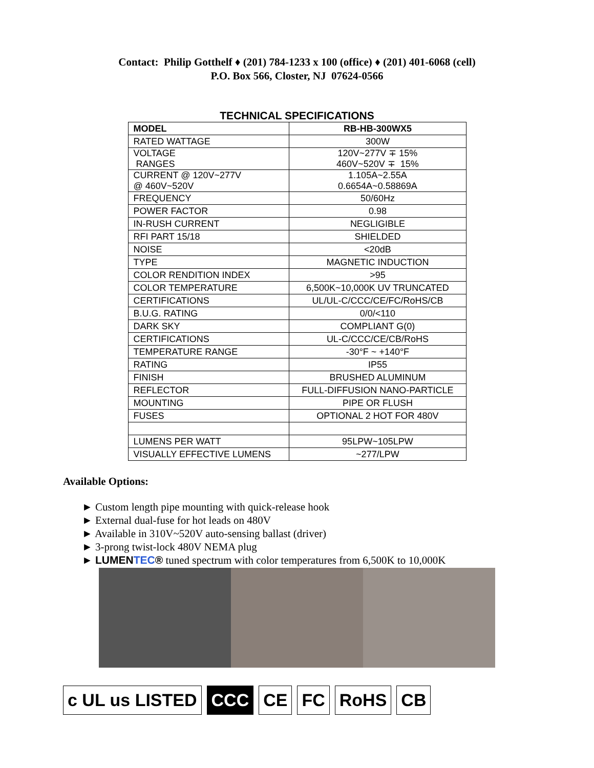Contact: Philip Gotthelf ♦ (201) 784-1233 x 100 (office) ♦ (201) 401-6068 (cell)
P.O. Box 566, Closter, NJ 07624-0566
TECHNICAL SPECIFICATIONS
| MODEL | RB-HB-300WX5 |
| --- | --- |
| RATED WATTAGE | 300W |
| VOLTAGE RANGES | 120V~277V ∓ 15% 460V~520V ∓ 15% |
| CURRENT @ 120V~277V @ 460V~520V | 1.105A~2.55A 0.6654A~0.58869A |
| FREQUENCY | 50/60Hz |
| POWER FACTOR | 0.98 |
| IN-RUSH CURRENT | NEGLIGIBLE |
| RFI PART 15/18 | SHIELDED |
| NOISE | <20dB |
| TYPE | MAGNETIC INDUCTION |
| COLOR RENDITION INDEX | >95 |
| COLOR TEMPERATURE | 6,500K~10,000K UV TRUNCATED |
| CERTIFICATIONS | UL/UL-C/CCC/CE/FC/RoHS/CB |
| B.U.G. RATING | 0/0/<110 |
| DARK SKY | COMPLIANT G(0) |
| CERTIFICATIONS | UL-C/CCC/CE/CB/RoHS |
| TEMPERATURE RANGE | -30°F ~ +140°F |
| RATING | IP55 |
| FINISH | BRUSHED ALUMINUM |
| REFLECTOR | FULL-DIFFUSION NANO-PARTICLE |
| MOUNTING | PIPE OR FLUSH |
| FUSES | OPTIONAL 2 HOT FOR 480V |
| LUMENS PER WATT | 95LPW~105LPW |
| VISUALLY EFFECTIVE LUMENS | ~277/LPW |
Available Options:
► Custom length pipe mounting with quick-release hook
► External dual-fuse for hot leads on 480V
► Available in 310V~520V auto-sensing ballast (driver)
► 3-prong twist-lock 480V NEMA plug
► LUMENTEC® tuned spectrum with color temperatures from 6,500K to 10,000K
c UL us LISTED CCC CE FC RoHS CB